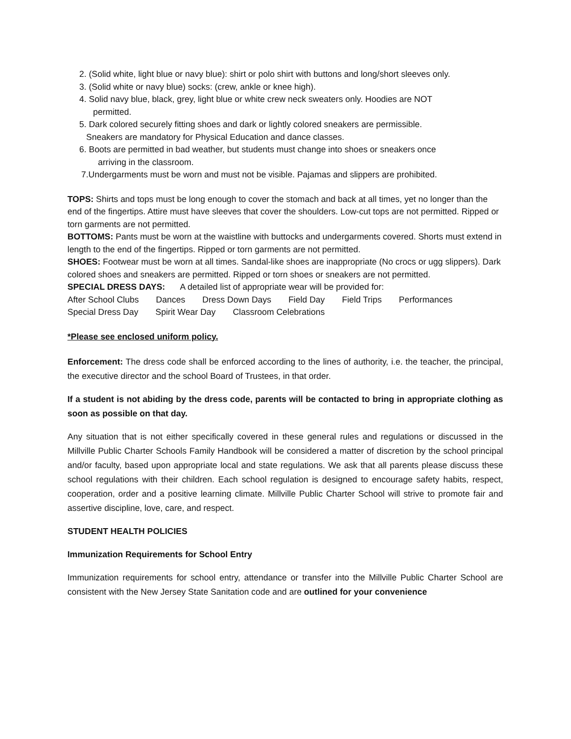2. (Solid white, light blue or navy blue): shirt or polo shirt with buttons and long/short sleeves only.
3. (Solid white or navy blue) socks: (crew, ankle or knee high).
4. Solid navy blue, black, grey, light blue or white crew neck sweaters only. Hoodies are NOT
permitted.
5. Dark colored securely fitting shoes and dark or lightly colored sneakers are permissible.
Sneakers are mandatory for Physical Education and dance classes.
6. Boots are permitted in bad weather, but students must change into shoes or sneakers once
arriving in the classroom.
7.Undergarments must be worn and must not be visible. Pajamas and slippers are prohibited.
TOPS: Shirts and tops must be long enough to cover the stomach and back at all times, yet no longer than the end of the fingertips. Attire must have sleeves that cover the shoulders. Low-cut tops are not permitted. Ripped or torn garments are not permitted.
BOTTOMS: Pants must be worn at the waistline with buttocks and undergarments covered. Shorts must extend in length to the end of the fingertips. Ripped or torn garments are not permitted.
SHOES: Footwear must be worn at all times. Sandal-like shoes are inappropriate (No crocs or ugg slippers). Dark colored shoes and sneakers are permitted. Ripped or torn shoes or sneakers are not permitted.
SPECIAL DRESS DAYS: A detailed list of appropriate wear will be provided for:
After School Clubs Dances Dress Down Days Field Day Field Trips Performances
Special Dress Day Spirit Wear Day Classroom Celebrations
*Please see enclosed uniform policy.
Enforcement: The dress code shall be enforced according to the lines of authority, i.e. the teacher, the principal, the executive director and the school Board of Trustees, in that order.
If a student is not abiding by the dress code, parents will be contacted to bring in appropriate clothing as soon as possible on that day.
Any situation that is not either specifically covered in these general rules and regulations or discussed in the Millville Public Charter Schools Family Handbook will be considered a matter of discretion by the school principal and/or faculty, based upon appropriate local and state regulations. We ask that all parents please discuss these school regulations with their children. Each school regulation is designed to encourage safety habits, respect, cooperation, order and a positive learning climate. Millville Public Charter School will strive to promote fair and assertive discipline, love, care, and respect.
STUDENT HEALTH POLICIES
Immunization Requirements for School Entry
Immunization requirements for school entry, attendance or transfer into the Millville Public Charter School are consistent with the New Jersey State Sanitation code and are outlined for your convenience